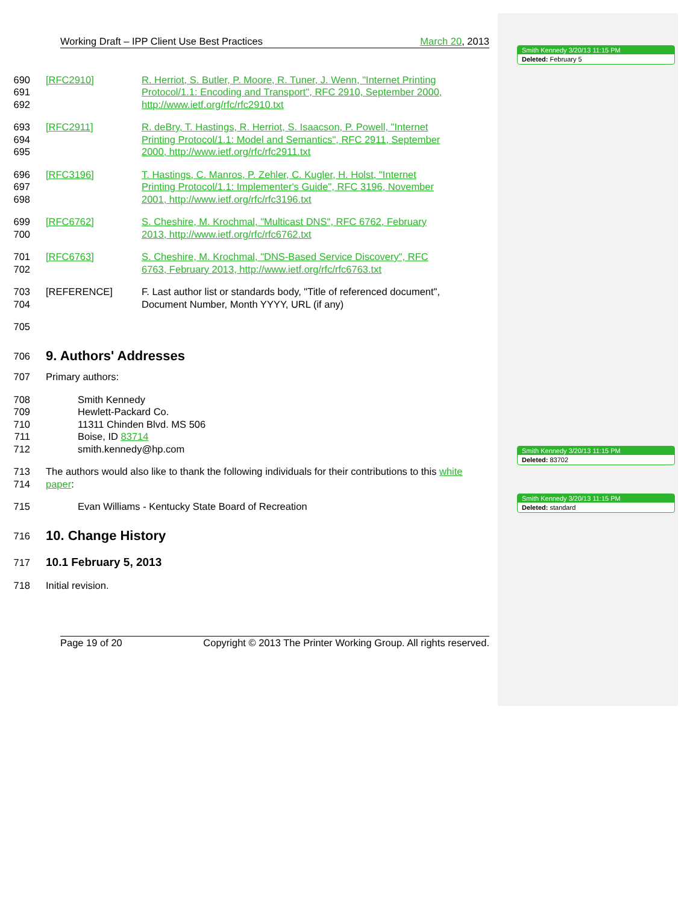Smith Kennedy 3/20/13 11:15 PM
Deleted: February 5
Smith Kennedy 3/20/13 11:15 PM
Deleted: 83702
Smith Kennedy 3/20/13 11:15 PM
Deleted: standard
Working Draft – IPP Client Use Best Practices March 20, 2013
690
691
692 [RFC2910] R. Herriot, S. Butler, P. Moore, R. Tuner, J. Wenn, "Internet Printing
Protocol/1.1: Encoding and Transport", RFC 2910, September 2000,
http://www.ietf.org/rfc/rfc2910.txt
693
694
695 [RFC2911] R. deBry, T. Hastings, R. Herriot, S. Isaacson, P. Powell, "Internet
Printing Protocol/1.1: Model and Semantics", RFC 2911, September
2000, http://www.ietf.org/rfc/rfc2911.txt
696
697
698 [RFC3196] T. Hastings, C. Manros, P. Zehler, C. Kugler, H. Holst, "Internet
Printing Protocol/1.1: Implementer's Guide", RFC 3196, November
2001, http://www.ietf.org/rfc/rfc3196.txt
699
700 [RFC6762] S. Cheshire, M. Krochmal, "Multicast DNS", RFC 6762, February
2013, http://www.ietf.org/rfc/rfc6762.txt
701
702 [RFC6763] S. Cheshire, M. Krochmal, "DNS-Based Service Discovery", RFC
6763, February 2013, http://www.ietf.org/rfc/rfc6763.txt
703
704 [REFERENCE] F. Last author list or standards body, "Title of referenced document",
Document Number, Month YYYY, URL (if any)
705
706
9. Authors' Addresses
707 Primary authors:
708
709
710
711
712 Smith Kennedy
Hewlett-Packard Co.
11311 Chinden Blvd. MS 506
Boise, ID 83714
smith.kennedy@hp.com
713
714 The authors would also like to thank the following individuals for their contributions to this white paper:
715 Evan Williams - Kentucky State Board of Recreation
716
10. Change History
717
10.1 February 5, 2013
718 Initial revision.
Page 19 of 20 Copyright © 2013 The Printer Working Group. All rights reserved.